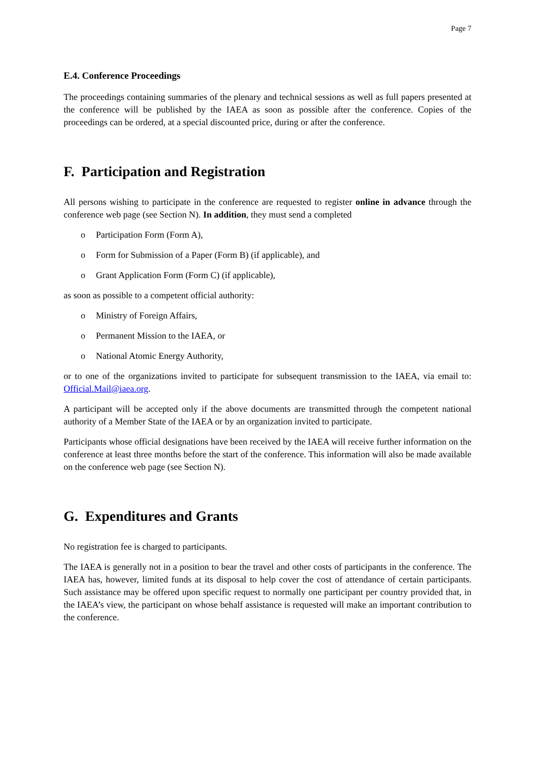Page 7
E.4. Conference Proceedings
The proceedings containing summaries of the plenary and technical sessions as well as full papers presented at the conference will be published by the IAEA as soon as possible after the conference. Copies of the proceedings can be ordered, at a special discounted price, during or after the conference.
F. Participation and Registration
All persons wishing to participate in the conference are requested to register online in advance through the conference web page (see Section N). In addition, they must send a completed
o Participation Form (Form A),
o Form for Submission of a Paper (Form B) (if applicable), and
o Grant Application Form (Form C) (if applicable),
as soon as possible to a competent official authority:
o Ministry of Foreign Affairs,
o Permanent Mission to the IAEA, or
o National Atomic Energy Authority,
or to one of the organizations invited to participate for subsequent transmission to the IAEA, via email to: Official.Mail@iaea.org.
A participant will be accepted only if the above documents are transmitted through the competent national authority of a Member State of the IAEA or by an organization invited to participate.
Participants whose official designations have been received by the IAEA will receive further information on the conference at least three months before the start of the conference. This information will also be made available on the conference web page (see Section N).
G. Expenditures and Grants
No registration fee is charged to participants.
The IAEA is generally not in a position to bear the travel and other costs of participants in the conference. The IAEA has, however, limited funds at its disposal to help cover the cost of attendance of certain participants. Such assistance may be offered upon specific request to normally one participant per country provided that, in the IAEA’s view, the participant on whose behalf assistance is requested will make an important contribution to the conference.